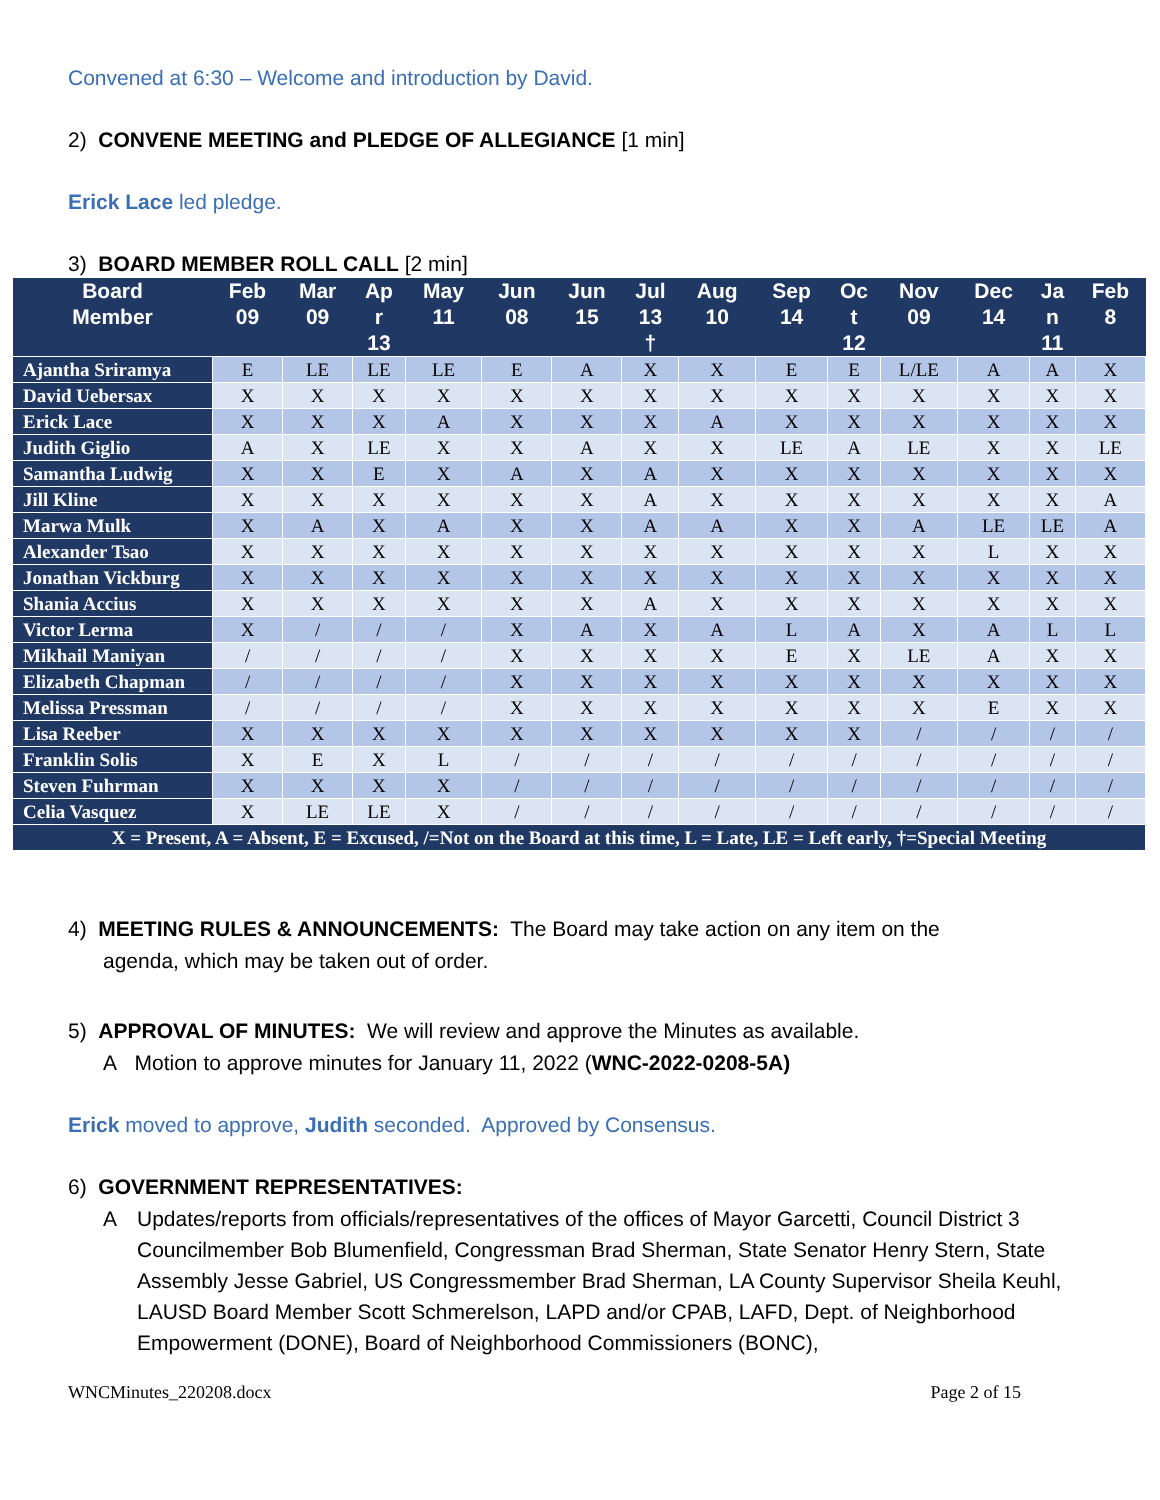Convened at 6:30 – Welcome and introduction by David.
2) CONVENE MEETING and PLEDGE OF ALLEGIANCE [1 min]
Erick Lace led pledge.
3) BOARD MEMBER ROLL CALL [2 min]
| Board Member | Feb 09 | Mar 09 | Ap r 13 | May 11 | Jun 08 | Jun 15 | Jul 13 † | Aug 10 | Sep 14 | Oc t 12 | Nov 09 | Dec 14 | Ja n 11 | Feb 8 |
| --- | --- | --- | --- | --- | --- | --- | --- | --- | --- | --- | --- | --- | --- | --- |
| Ajantha Sriramya | E | LE | LE | LE | E | A | X | X | E | E | L/LE | A | A | X |
| David Uebersax | X | X | X | X | X | X | X | X | X | X | X | X | X | X |
| Erick Lace | X | X | X | A | X | X | X | A | X | X | X | X | X | X |
| Judith Giglio | A | X | LE | X | X | A | X | X | LE | A | LE | X | X | LE |
| Samantha Ludwig | X | X | E | X | A | X | A | X | X | X | X | X | X | X |
| Jill Kline | X | X | X | X | X | X | A | X | X | X | X | X | X | A |
| Marwa Mulk | X | A | X | A | X | X | A | A | X | X | A | LE | LE | A |
| Alexander Tsao | X | X | X | X | X | X | X | X | X | X | X | L | X | X |
| Jonathan Vickburg | X | X | X | X | X | X | X | X | X | X | X | X | X | X |
| Shania Accius | X | X | X | X | X | X | A | X | X | X | X | X | X | X |
| Victor Lerma | X | / | / | / | X | A | X | A | L | A | X | A | L | L |
| Mikhail Maniyan | / | / | / | / | X | X | X | X | E | X | LE | A | X | X |
| Elizabeth Chapman | / | / | / | / | X | X | X | X | X | X | X | X | X | X |
| Melissa Pressman | / | / | / | / | X | X | X | X | X | X | X | E | X | X |
| Lisa Reeber | X | X | X | X | X | X | X | X | X | X | / | / | / | / |
| Franklin Solis | X | E | X | L | / | / | / | / | / | / | / | / | / | / |
| Steven Fuhrman | X | X | X | X | / | / | / | / | / | / | / | / | / | / |
| Celia Vasquez | X | LE | LE | X | / | / | / | / | / | / | / | / | / | / |
| X = Present, A = Absent, E = Excused, /=Not on the Board at this time, L = Late, LE = Left early, †=Special Meeting | | | | | | | | | | | | | | |
4) MEETING RULES & ANNOUNCEMENTS: The Board may take action on any item on the
agenda, which may be taken out of order.
5) APPROVAL OF MINUTES: We will review and approve the Minutes as available.
A Motion to approve minutes for January 11, 2022 (WNC-2022-0208-5A)
Erick moved to approve, Judith seconded. Approved by Consensus.
6) GOVERNMENT REPRESENTATIVES:
A Updates/reports from officials/representatives of the offices of Mayor Garcetti, Council District 3 Councilmember Bob Blumenfield, Congressman Brad Sherman, State Senator Henry Stern, State Assembly Jesse Gabriel, US Congressmember Brad Sherman, LA County Supervisor Sheila Keuhl, LAUSD Board Member Scott Schmerelson, LAPD and/or CPAB, LAFD, Dept. of Neighborhood Empowerment (DONE), Board of Neighborhood Commissioners (BONC),
WNCMinutes_220208.docx Page 2 of 15